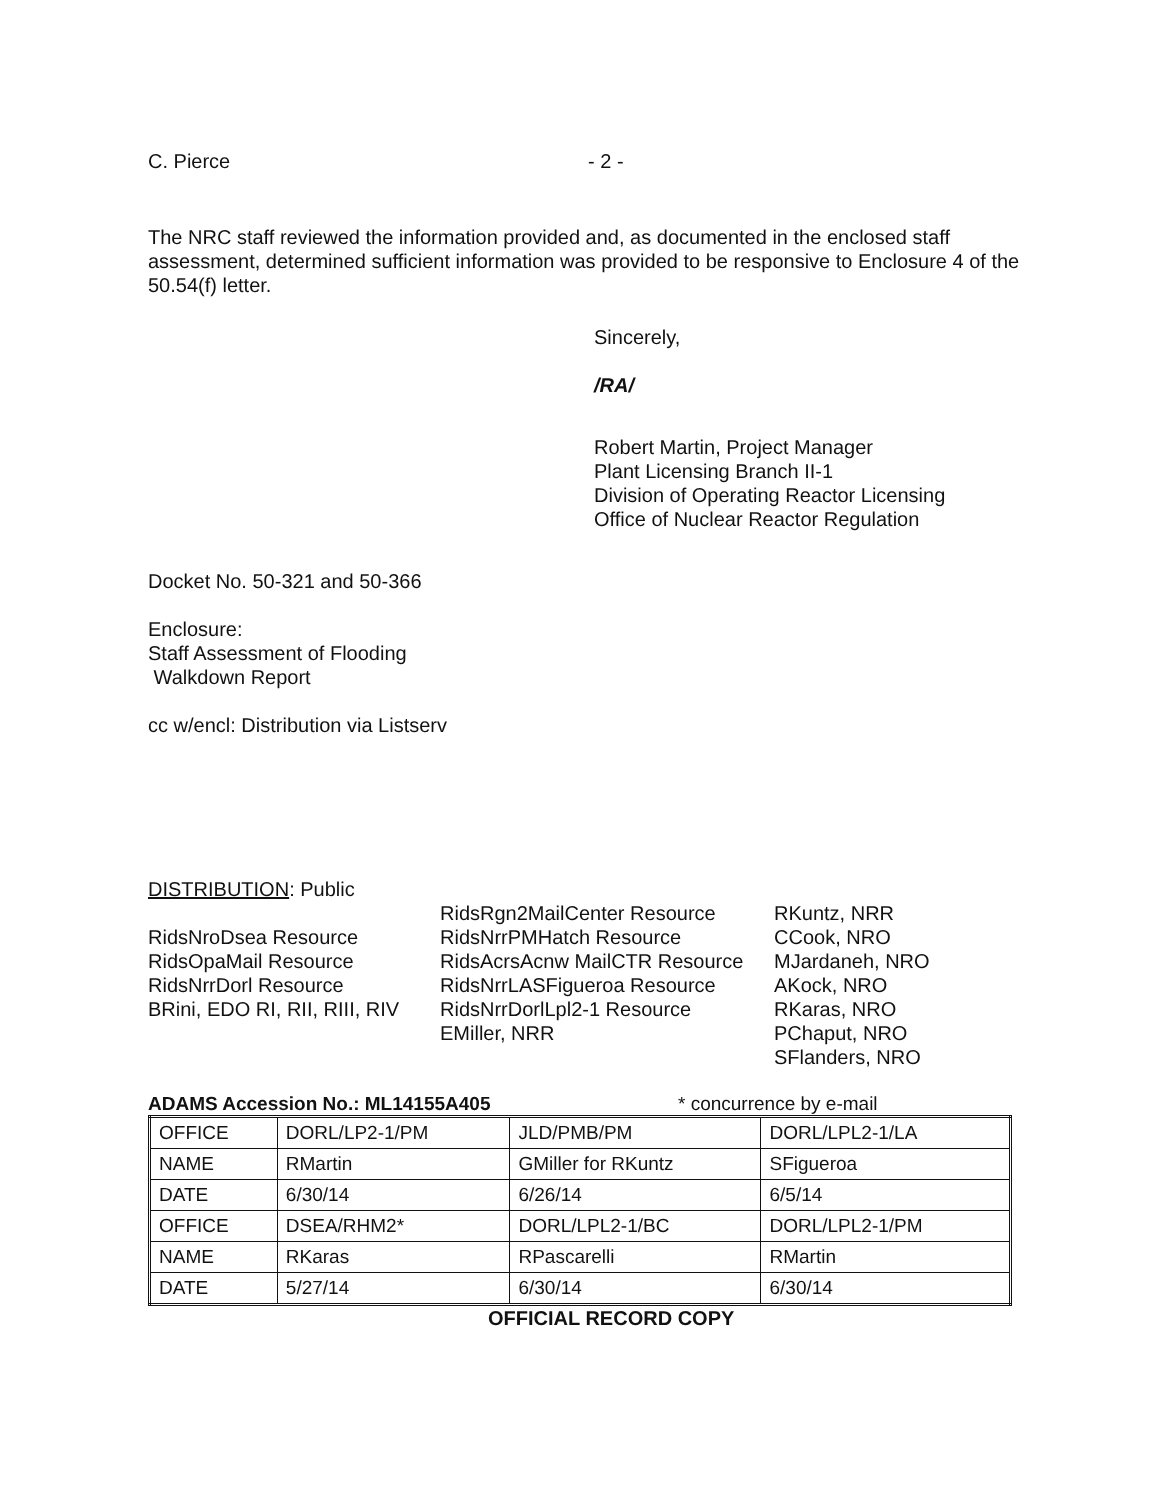C. Pierce - 2 -
The NRC staff reviewed the information provided and, as documented in the enclosed staff assessment, determined sufficient information was provided to be responsive to Enclosure 4 of the 50.54(f) letter.
Sincerely,
/RA/
Robert Martin, Project Manager
Plant Licensing Branch II-1
Division of Operating Reactor Licensing
Office of Nuclear Reactor Regulation
Docket No. 50-321 and 50-366
Enclosure:
Staff Assessment of Flooding
Walkdown Report
cc w/encl: Distribution via Listserv
DISTRIBUTION: Public
RidsNroDsea Resource
RidsOpaMail Resource
RidsNrrDorl Resource
BRini, EDO RI, RII, RIII, RIV
RidsRgn2MailCenter Resource
RidsNrrPMHatch Resource
RidsAcrsAcnw MailCTR Resource
RidsNrrLASFigueroa Resource
RidsNrrDorlLpl2-1 Resource
EMiller, NRR
RKuntz, NRR
CCook, NRO
MJardaneh, NRO
AKock, NRO
RKaras, NRO
PChaput, NRO
SFlanders, NRO
ADAMS Accession No.: ML14155A405 * concurrence by e-mail
| OFFICE | DORL/LP2-1/PM | JLD/PMB/PM | DORL/LPL2-1/LA |
| NAME | RMartin | GMiller for RKuntz | SFigueroa |
| DATE | 6/30/14 | 6/26/14 | 6/5/14 |
| OFFICE | DSEA/RHM2* | DORL/LPL2-1/BC | DORL/LPL2-1/PM |
| NAME | RKaras | RPascarelli | RMartin |
| DATE | 5/27/14 | 6/30/14 | 6/30/14 |
OFFICIAL RECORD COPY